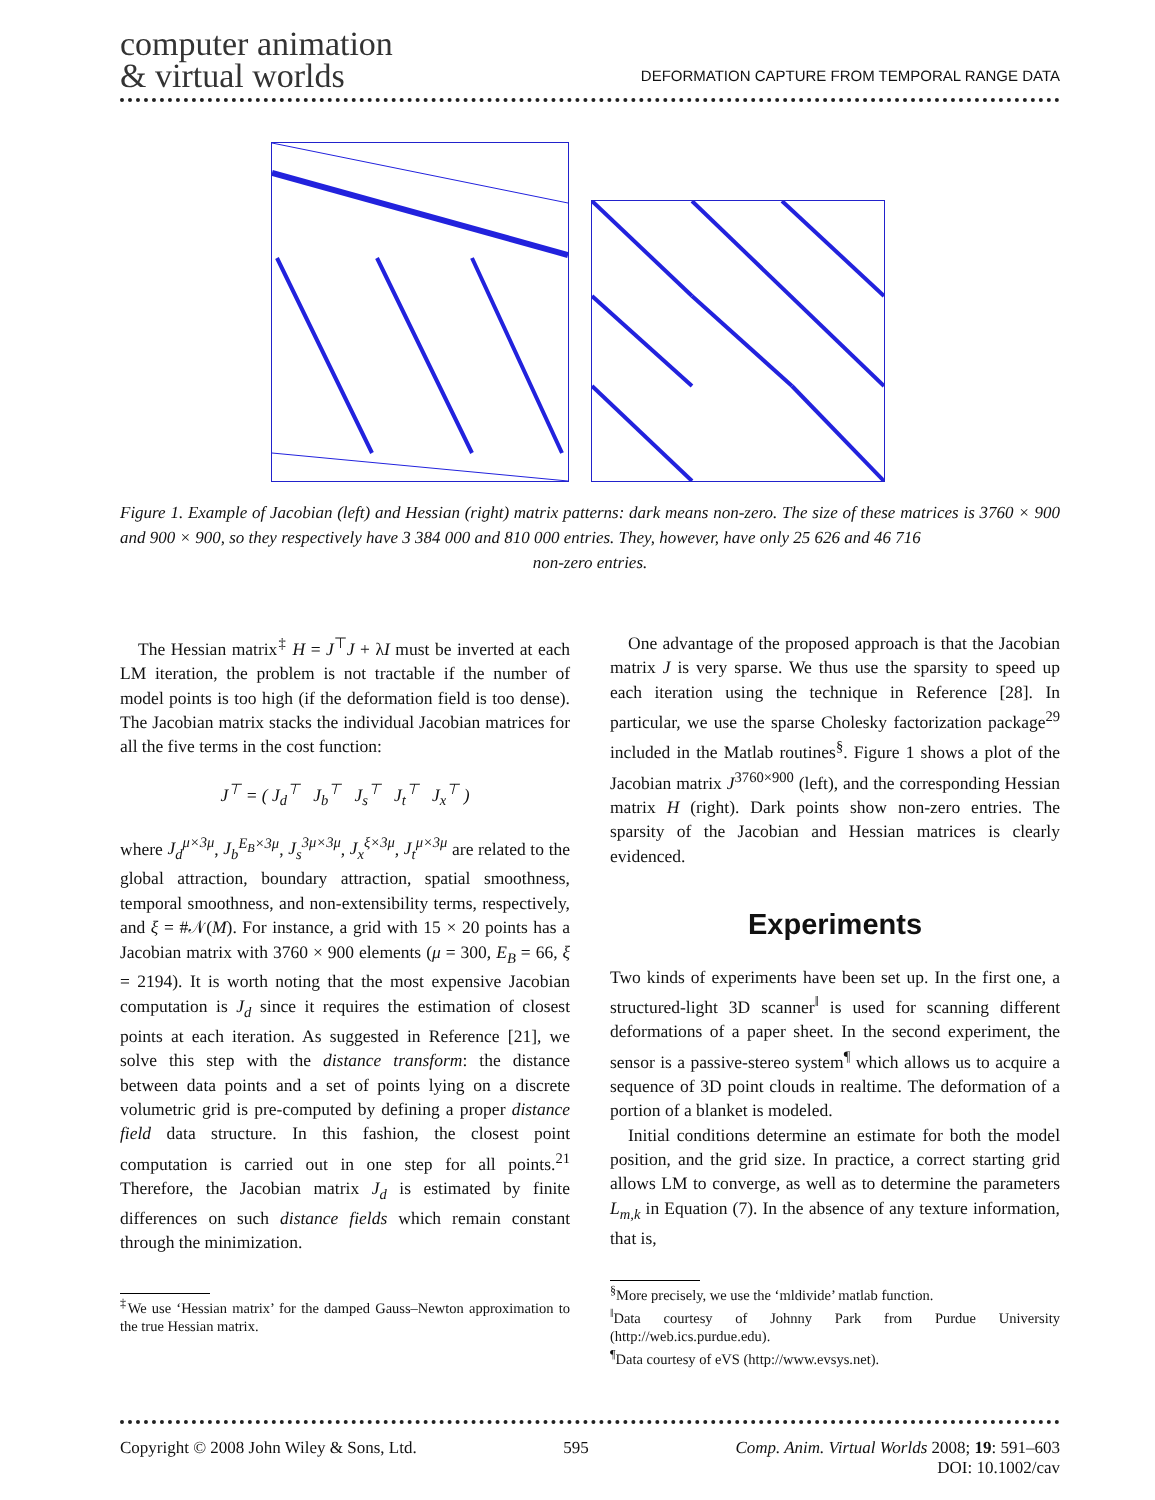computer animation
& virtual worlds
DEFORMATION CAPTURE FROM TEMPORAL RANGE DATA
Figure 1. Example of Jacobian (left) and Hessian (right) matrix patterns: dark means non-zero. The size of these matrices is 3760 × 900 and 900 × 900, so they respectively have 3 384 000 and 810 000 entries. They, however, have only 25 626 and 46 716
non-zero entries.
The Hessian matrix<sup>‡</sup> H = J<sup>⊤</sup>J + λI must be inverted at each LM iteration, the problem is not tractable if the number of model points is too high (if the deformation field is too dense). The Jacobian matrix stacks the individual Jacobian matrices for all the five terms in the cost function:
J<sup>⊤</sup> = ( J<sub>d</sub><sup>⊤</sup> J<sub>b</sub><sup>⊤</sup> J<sub>s</sub><sup>⊤</sup> J<sub>t</sub><sup>⊤</sup> J<sub>x</sub><sup>⊤</sup> )
where J<sub>d</sub><sup>μ×3μ</sup>, J<sub>b</sub><sup>E<sub>B</sub>×3μ</sup>, J<sub>s</sub><sup>3μ×3μ</sup>, J<sub>x</sub><sup>ξ×3μ</sup>, J<sub>t</sub><sup>μ×3μ</sup> are related to the global attraction, boundary attraction, spatial smoothness, temporal smoothness, and non-extensibility terms, respectively, and ξ = #𝒩(M). For instance, a grid with 15 × 20 points has a Jacobian matrix with 3760 × 900 elements (μ = 300, E<sub>B</sub> = 66, ξ = 2194). It is worth noting that the most expensive Jacobian computation is J<sub>d</sub> since it requires the estimation of closest points at each iteration. As suggested in Reference [21], we solve this step with the distance transform: the distance between data points and a set of points lying on a discrete volumetric grid is pre-computed by defining a proper distance field data structure. In this fashion, the closest point computation is carried out in one step for all points.<sup>21</sup> Therefore, the Jacobian matrix J<sub>d</sub> is estimated by finite differences on such distance fields which remain constant through the minimization.
<sup>‡</sup> We use ‘Hessian matrix’ for the damped Gauss–Newton approximation to the true Hessian matrix.
One advantage of the proposed approach is that the Jacobian matrix J is very sparse. We thus use the sparsity to speed up each iteration using the technique in Reference [28]. In particular, we use the sparse Cholesky factorization package<sup>29</sup> included in the Matlab routines<sup>§</sup>. Figure 1 shows a plot of the Jacobian matrix J<sup>3760×900</sup> (left), and the corresponding Hessian matrix H (right). Dark points show non-zero entries. The sparsity of the Jacobian and Hessian matrices is clearly evidenced.
Experiments
Two kinds of experiments have been set up. In the first one, a structured-light 3D scanner<sup>‖</sup> is used for scanning different deformations of a paper sheet. In the second experiment, the sensor is a passive-stereo system<sup>¶</sup> which allows us to acquire a sequence of 3D point clouds in realtime. The deformation of a portion of a blanket is modeled.
Initial conditions determine an estimate for both the model position, and the grid size. In practice, a correct starting grid allows LM to converge, as well as to determine the parameters L<sub>m,k</sub> in Equation (7). In the absence of any texture information, that is,
<sup>§</sup> More precisely, we use the ‘mldivide’ matlab function.
<sup>‖</sup> Data courtesy of Johnny Park from Purdue University (http://web.ics.purdue.edu).
<sup>¶</sup> Data courtesy of eVS (http://www.evsys.net).
Copyright © 2008 John Wiley & Sons, Ltd. 595 Comp. Anim. Virtual Worlds 2008; 19: 591–603
DOI: 10.1002/cav